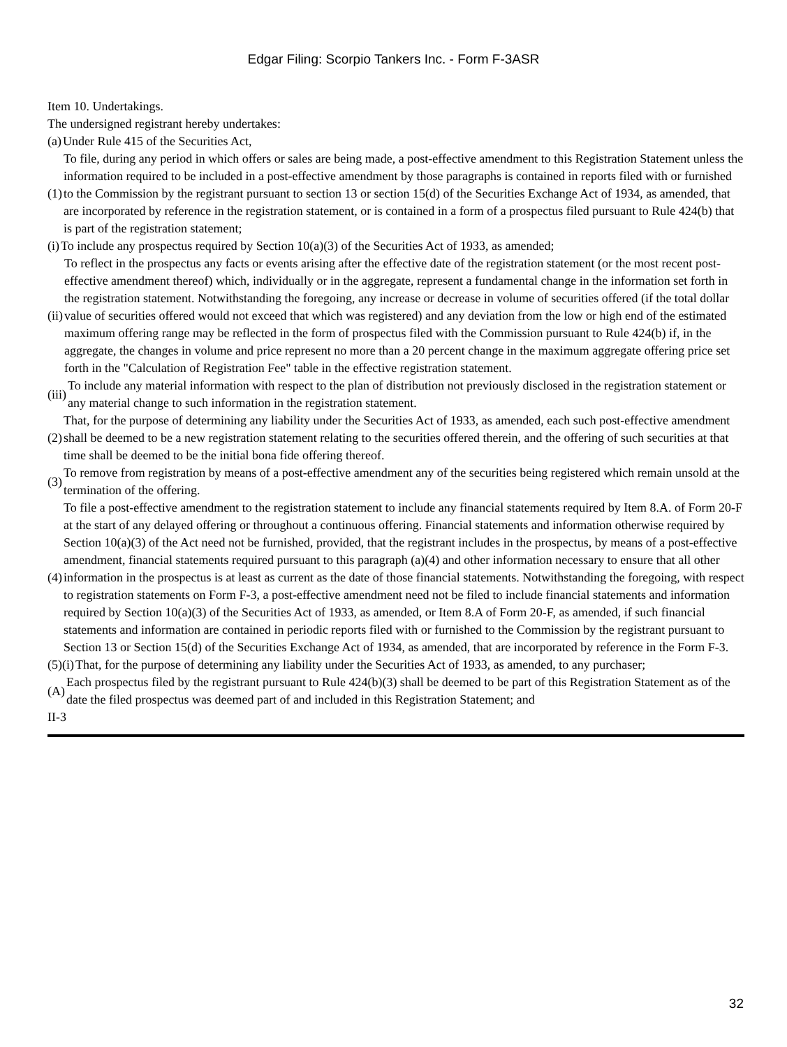Edgar Filing: Scorpio Tankers Inc. - Form F-3ASR
Item 10. Undertakings.
The undersigned registrant hereby undertakes:
(a) Under Rule 415 of the Securities Act,
(1) To file, during any period in which offers or sales are being made, a post-effective amendment to this Registration Statement unless the information required to be included in a post-effective amendment by those paragraphs is contained in reports filed with or furnished to the Commission by the registrant pursuant to section 13 or section 15(d) of the Securities Exchange Act of 1934, as amended, that are incorporated by reference in the registration statement, or is contained in a form of a prospectus filed pursuant to Rule 424(b) that is part of the registration statement;
(i) To include any prospectus required by Section 10(a)(3) of the Securities Act of 1933, as amended;
(ii) To reflect in the prospectus any facts or events arising after the effective date of the registration statement (or the most recent post-effective amendment thereof) which, individually or in the aggregate, represent a fundamental change in the information set forth in the registration statement. Notwithstanding the foregoing, any increase or decrease in volume of securities offered (if the total dollar value of securities offered would not exceed that which was registered) and any deviation from the low or high end of the estimated maximum offering range may be reflected in the form of prospectus filed with the Commission pursuant to Rule 424(b) if, in the aggregate, the changes in volume and price represent no more than a 20 percent change in the maximum aggregate offering price set forth in the "Calculation of Registration Fee" table in the effective registration statement.
(iii) To include any material information with respect to the plan of distribution not previously disclosed in the registration statement or any material change to such information in the registration statement.
(2) That, for the purpose of determining any liability under the Securities Act of 1933, as amended, each such post-effective amendment shall be deemed to be a new registration statement relating to the securities offered therein, and the offering of such securities at that time shall be deemed to be the initial bona fide offering thereof.
(3) To remove from registration by means of a post-effective amendment any of the securities being registered which remain unsold at the termination of the offering.
(4) To file a post-effective amendment to the registration statement to include any financial statements required by Item 8.A. of Form 20-F at the start of any delayed offering or throughout a continuous offering. Financial statements and information otherwise required by Section 10(a)(3) of the Act need not be furnished, provided, that the registrant includes in the prospectus, by means of a post-effective amendment, financial statements required pursuant to this paragraph (a)(4) and other information necessary to ensure that all other information in the prospectus is at least as current as the date of those financial statements. Notwithstanding the foregoing, with respect to registration statements on Form F-3, a post-effective amendment need not be filed to include financial statements and information required by Section 10(a)(3) of the Securities Act of 1933, as amended, or Item 8.A of Form 20-F, as amended, if such financial statements and information are contained in periodic reports filed with or furnished to the Commission by the registrant pursuant to Section 13 or Section 15(d) of the Securities Exchange Act of 1934, as amended, that are incorporated by reference in the Form F-3.
(5)(i) That, for the purpose of determining any liability under the Securities Act of 1933, as amended, to any purchaser;
(A) Each prospectus filed by the registrant pursuant to Rule 424(b)(3) shall be deemed to be part of this Registration Statement as of the date the filed prospectus was deemed part of and included in this Registration Statement; and
II-3
32